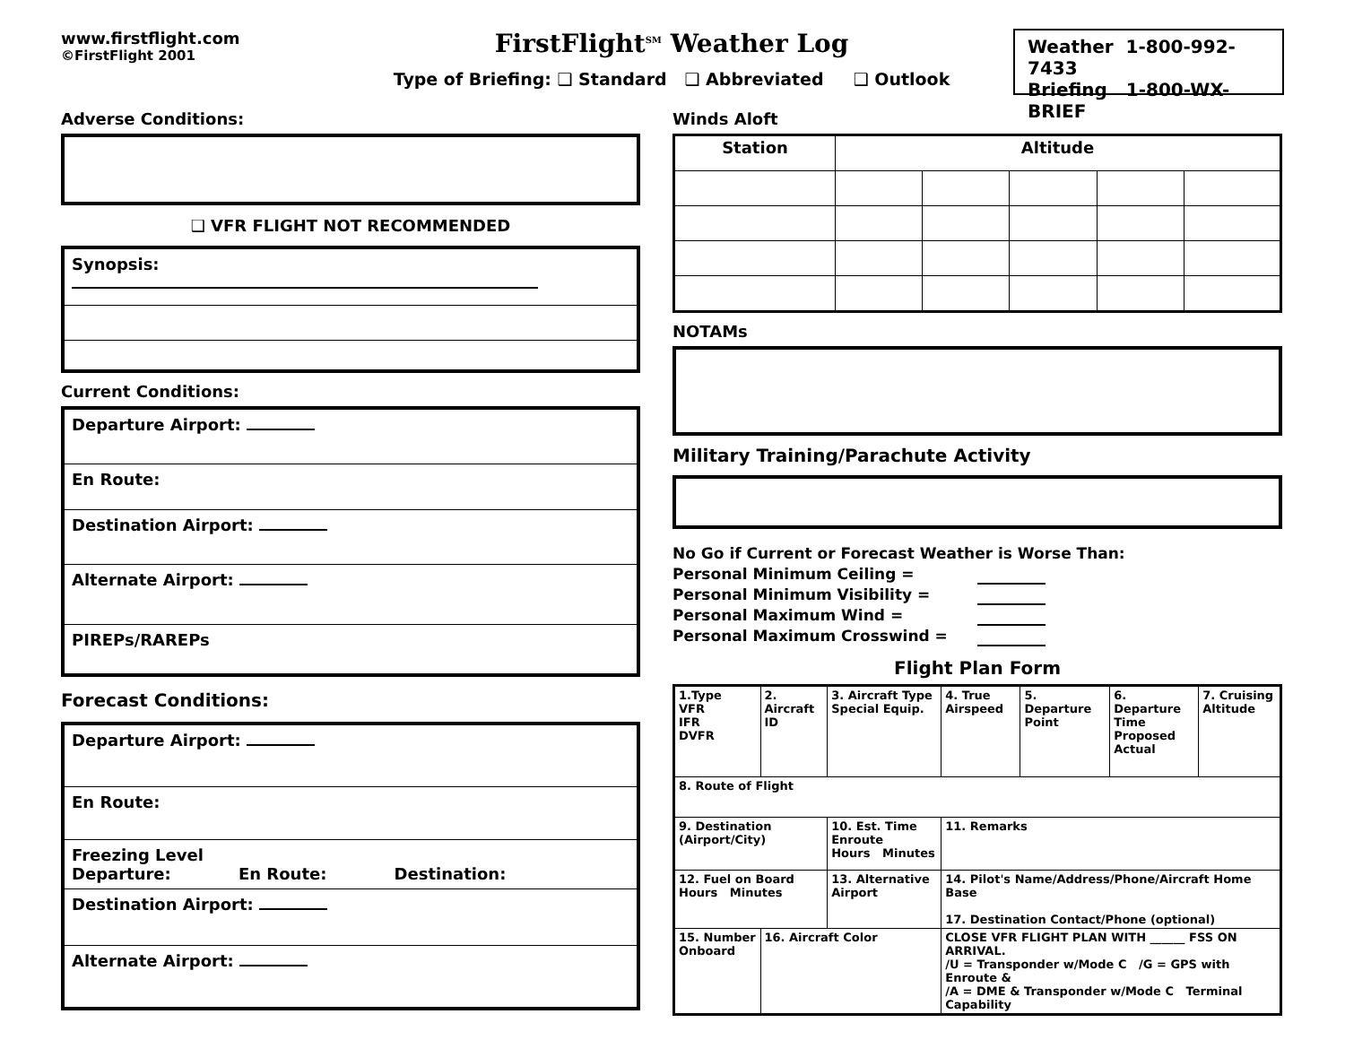www.firstflight.com
©FirstFlight 2001
FirstFlight<sup>SM</sup> Weather Log
Type of Briefing: ❑ Standard ❑ Abbreviated ❑ Outlook
Weather 1-800-992-7433
Briefing 1-800-WX-BRIEF
Adverse Conditions:
❑ VFR FLIGHT NOT RECOMMENDED
Synopsis:
Current Conditions:
Departure Airport:
En Route:
Destination Airport:
Alternate Airport:
PIREPs/RAREPs
Forecast Conditions:
Departure Airport:
En Route:
Freezing Level
Departure: En Route: Destination:
Destination Airport:
Alternate Airport:
Winds Aloft
| Station | Altitude | | | | |
| --- | --- | --- | --- | --- | --- |
NOTAMs
Military Training/Parachute Activity
No Go if Current or Forecast Weather is Worse Than:
Personal Minimum Ceiling =
Personal Minimum Visibility =
Personal Maximum Wind =
Personal Maximum Crosswind =
Flight Plan Form
| 1.Type VFR IFR DVFR | 2. Aircraft ID | 3. Aircraft Type Special Equip. | | 4. True Airspeed | 5. Departure Point | 6. Departure Time Proposed Actual | 7. Cruising Altitude |
| 8. Route of Flight | | | | | | | |
| 9. Destination (Airport/City) | | 10. Est. Time Enroute Hours Minutes | | 11. Remarks | | | |
| 12. Fuel on Board Hours Minutes | | 13. Alternative Airport | 14. Pilot's Name/Address/Phone/Aircraft Home Base 17. Destination Contact/Phone (optional) | | | | |
| 15. Number Onboard | 16. Aircraft Color | | CLOSE VFR FLIGHT PLAN WITH ______ FSS ON ARRIVAL. /U = Transponder w/Mode C /G = GPS with Enroute & /A = DME & Transponder w/Mode C Terminal Capability | | | | |